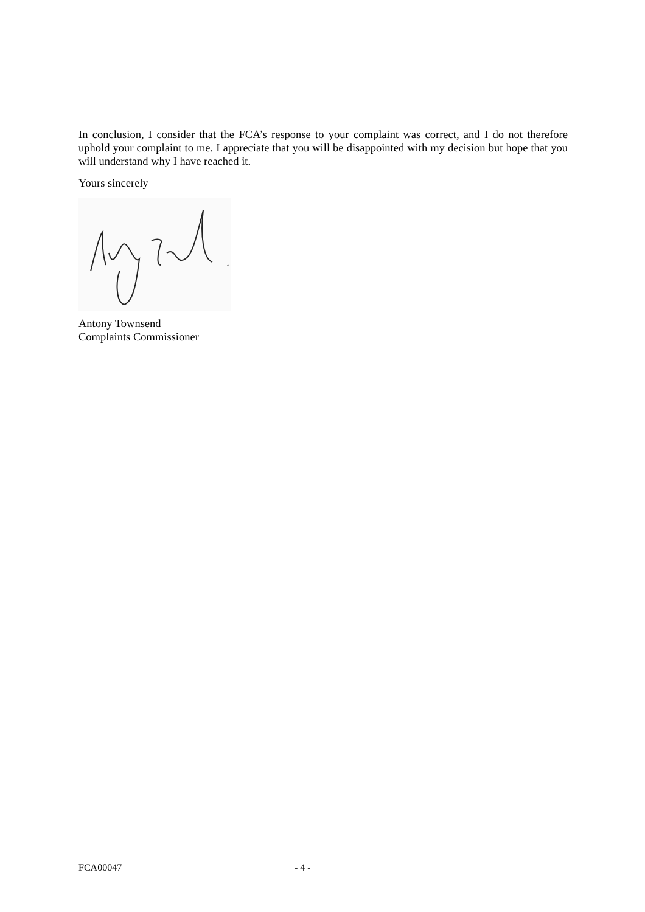In conclusion, I consider that the FCA’s response to your complaint was correct, and I do not therefore uphold your complaint to me. I appreciate that you will be disappointed with my decision but hope that you will understand why I have reached it.
Yours sincerely
Antony Townsend
Complaints Commissioner
FCA00047 - 4 -